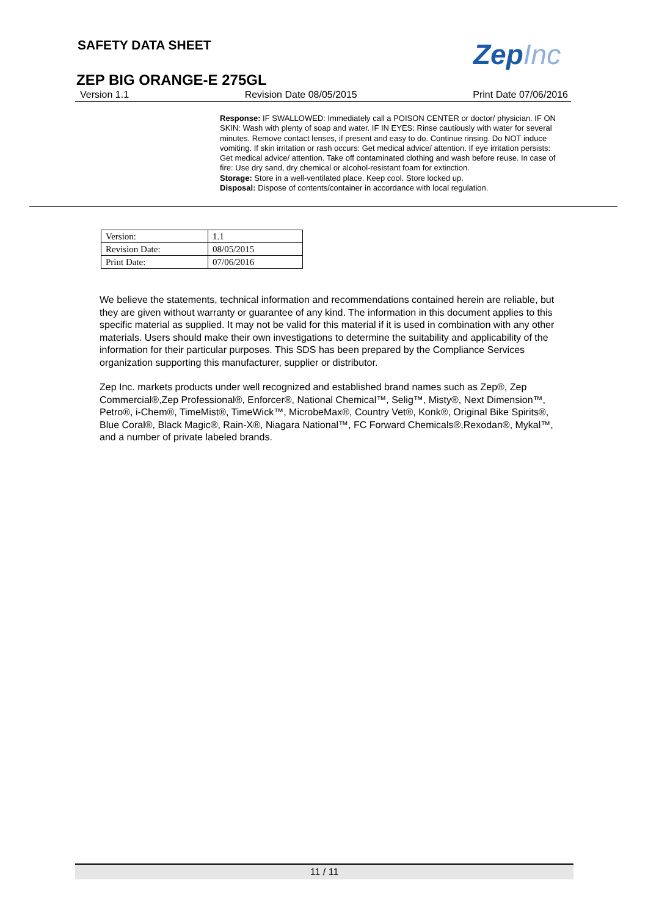SAFETY DATA SHEET ZepInc
ZEP BIG ORANGE-E 275GL
Version 1.1 Revision Date 08/05/2015 Print Date 07/06/2016
Response: IF SWALLOWED: Immediately call a POISON CENTER or doctor/ physician. IF ON SKIN: Wash with plenty of soap and water. IF IN EYES: Rinse cautiously with water for several minutes. Remove contact lenses, if present and easy to do. Continue rinsing. Do NOT induce vomiting. If skin irritation or rash occurs: Get medical advice/ attention. If eye irritation persists: Get medical advice/ attention. Take off contaminated clothing and wash before reuse. In case of fire: Use dry sand, dry chemical or alcohol-resistant foam for extinction.
Storage: Store in a well-ventilated place. Keep cool. Store locked up.
Disposal: Dispose of contents/container in accordance with local regulation.
| Version: | 1.1 |
| Revision Date: | 08/05/2015 |
| Print Date: | 07/06/2016 |
We believe the statements, technical information and recommendations contained herein are reliable, but they are given without warranty or guarantee of any kind. The information in this document applies to this specific material as supplied. It may not be valid for this material if it is used in combination with any other materials. Users should make their own investigations to determine the suitability and applicability of the information for their particular purposes. This SDS has been prepared by the Compliance Services organization supporting this manufacturer, supplier or distributor.
Zep Inc. markets products under well recognized and established brand names such as Zep®, Zep Commercial®,Zep Professional®, Enforcer®, National Chemical™, Selig™, Misty®, Next Dimension™, Petro®, i-Chem®, TimeMist®, TimeWick™, MicrobeMax®, Country Vet®, Konk®, Original Bike Spirits®, Blue Coral®, Black Magic®, Rain-X®, Niagara National™, FC Forward Chemicals®,Rexodan®, Mykal™, and a number of private labeled brands.
11 / 11